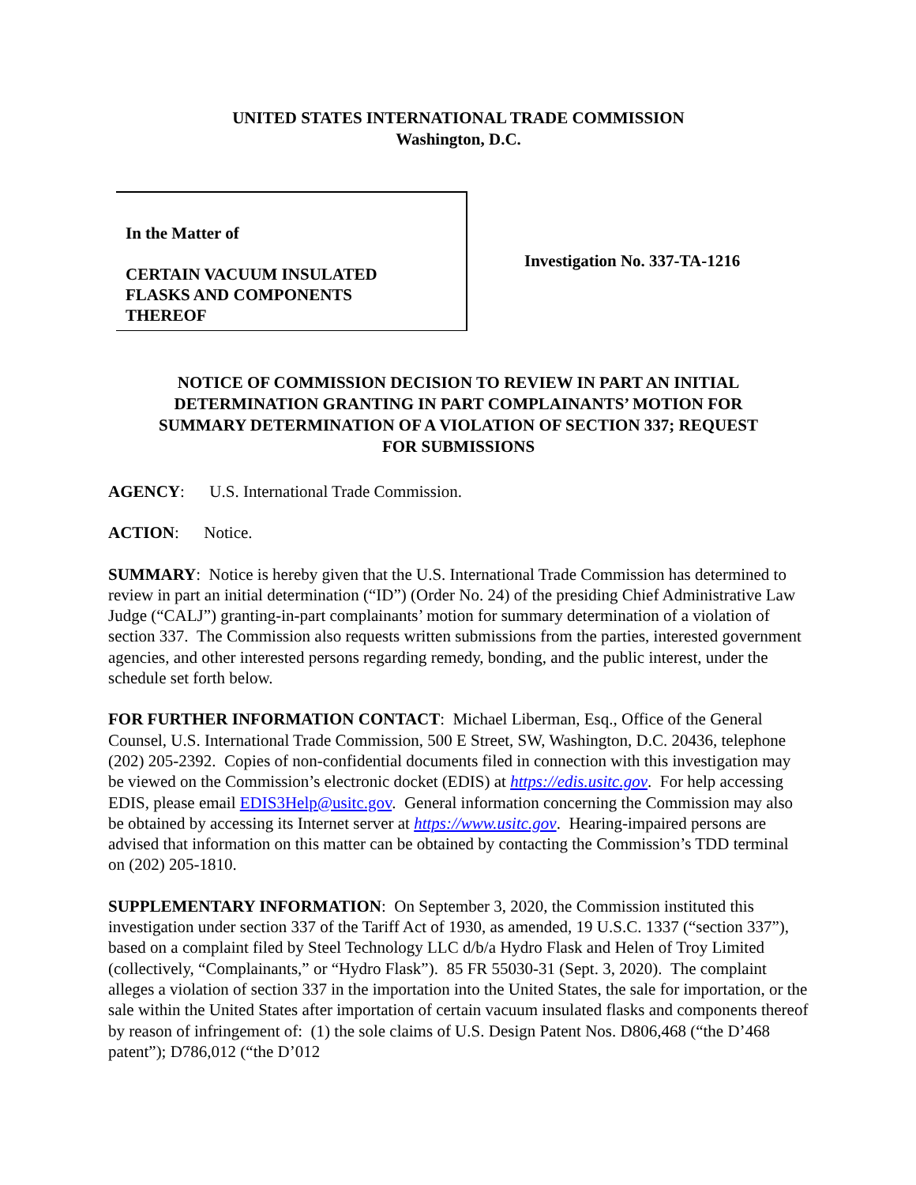UNITED STATES INTERNATIONAL TRADE COMMISSION
Washington, D.C.
In the Matter of
CERTAIN VACUUM INSULATED
FLASKS AND COMPONENTS
THEREOF
Investigation No. 337-TA-1216
NOTICE OF COMMISSION DECISION TO REVIEW IN PART AN INITIAL
DETERMINATION GRANTING IN PART COMPLAINANTS’ MOTION FOR
SUMMARY DETERMINATION OF A VIOLATION OF SECTION 337; REQUEST
FOR SUBMISSIONS
AGENCY: U.S. International Trade Commission.
ACTION: Notice.
SUMMARY: Notice is hereby given that the U.S. International Trade Commission has determined to review in part an initial determination (“ID”) (Order No. 24) of the presiding Chief Administrative Law Judge (“CALJ”) granting-in-part complainants’ motion for summary determination of a violation of section 337. The Commission also requests written submissions from the parties, interested government agencies, and other interested persons regarding remedy, bonding, and the public interest, under the schedule set forth below.
FOR FURTHER INFORMATION CONTACT: Michael Liberman, Esq., Office of the General Counsel, U.S. International Trade Commission, 500 E Street, SW, Washington, D.C. 20436, telephone (202) 205-2392. Copies of non-confidential documents filed in connection with this investigation may be viewed on the Commission’s electronic docket (EDIS) at https://edis.usitc.gov. For help accessing EDIS, please email EDIS3Help@usitc.gov. General information concerning the Commission may also be obtained by accessing its Internet server at https://www.usitc.gov. Hearing-impaired persons are advised that information on this matter can be obtained by contacting the Commission’s TDD terminal on (202) 205-1810.
SUPPLEMENTARY INFORMATION: On September 3, 2020, the Commission instituted this investigation under section 337 of the Tariff Act of 1930, as amended, 19 U.S.C. 1337 (“section 337”), based on a complaint filed by Steel Technology LLC d/b/a Hydro Flask and Helen of Troy Limited (collectively, “Complainants,” or “Hydro Flask”). 85 FR 55030-31 (Sept. 3, 2020). The complaint alleges a violation of section 337 in the importation into the United States, the sale for importation, or the sale within the United States after importation of certain vacuum insulated flasks and components thereof by reason of infringement of: (1) the sole claims of U.S. Design Patent Nos. D806,468 (“the D’468 patent”); D786,012 (“the D’012